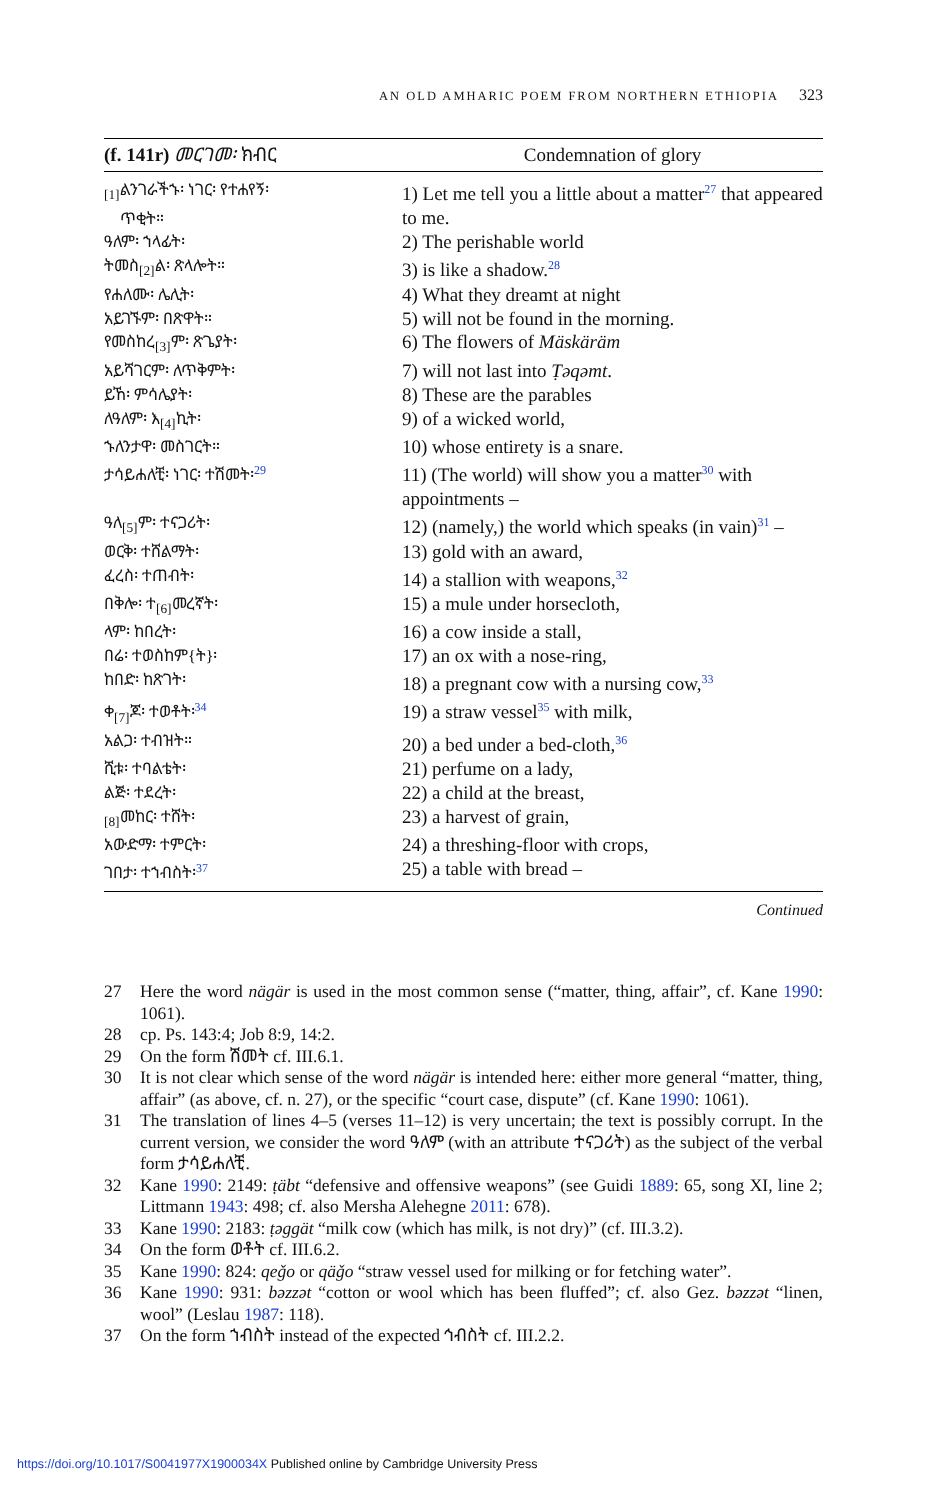AN OLD AMHARIC POEM FROM NORTHERN ETHIOPIA 323
| (f. 141r) መርገመ፡ ክብር | Condemnation of glory |
| --- | --- |
| <sub>[1]</sub>ልንገራችኁ፡ ነገር፡ የተሐየኝ፡ ጥቂት። | 1) Let me tell you a little about a matter<sup>27</sup> that appeared to me. |
| ዓለም፡ ኀላፊት፡ | 2) The perishable world |
| ትመስ<sub>[2]</sub>ል፡ ጽላሎት። | 3) is like a shadow.<sup>28</sup> |
| የሐለሙ፡ ሌሊት፡ | 4) What they dreamt at night |
| አይገኙም፡ በጽዋት። | 5) will not be found in the morning. |
| የመስከረ<sub>[3]</sub>ም፡ ጽጌያት፡ | 6) The flowers of Mäskäräm |
| አይሻገርም፡ ለጥቅምት፡ | 7) will not last into Ṭəqəmt . |
| ይኸ፡ ምሳሌያት፡ | 8) These are the parables |
| ለዓለም፡ እ<sub>[4]</sub>ኪት፡ | 9) of a wicked world, |
| ኁለንታዋ፡ መስገርት። | 10) whose entirety is a snare. |
| ታሳይሐለቺ፡ ነገር፡ ተሽመት፡<sup>29</sup> | 11) (The world) will show you a matter<sup>30</sup> with appointments – |
| ዓለ<sub>[5]</sub>ም፡ ተናጋሪት፡ | 12) (namely,) the world which speaks (in vain)<sup>31</sup> – |
| ወርቅ፡ ተሸልማት፡ | 13) gold with an award, |
| ፈረስ፡ ተጠብት፡ | 14) a stallion with weapons,<sup>32</sup> |
| በቅሎ፡ ተ<sub>[6]</sub>መረኛት፡ | 15) a mule under horsecloth, |
| ላም፡ ከበረት፡ | 16) a cow inside a stall, |
| በሬ፡ ተወስከም{ት}፡ | 17) an ox with a nose-ring, |
| ከበድ፡ ከጽገት፡ | 18) a pregnant cow with a nursing cow,<sup>33</sup> |
| ቀ<sub>[7]</sub>ጆ፡ ተወቶት፡<sup>34</sup> | 19) a straw vessel<sup>35</sup> with milk, |
| አልጋ፡ ተብዝት። | 20) a bed under a bed-cloth,<sup>36</sup> |
| ሺቱ፡ ተባልቴት፡ | 21) perfume on a lady, |
| ልጅ፡ ተደረት፡ | 22) a child at the breast, |
| <sub>[8]</sub>መከር፡ ተሸት፡ | 23) a harvest of grain, |
| አውድማ፡ ተምርት፡ | 24) a threshing-floor with crops, |
| ገበታ፡ ተኀብስት፡<sup>37</sup> | 25) a table with bread – |
| Continued | |
27 Here the word nägär is used in the most common sense (“matter, thing, affair”, cf. Kane 1990: 1061).
28 cp. Ps. 143:4; Job 8:9, 14:2.
29 On the form ሽመት cf. III.6.1.
30 It is not clear which sense of the word nägär is intended here: either more general “matter, thing, affair” (as above, cf. n. 27), or the specific “court case, dispute” (cf. Kane 1990: 1061).
31 The translation of lines 4–5 (verses 11–12) is very uncertain; the text is possibly corrupt. In the current version, we consider the word ዓለም (with an attribute ተናጋሪት) as the subject of the verbal form ታሳይሐለቺ.
32 Kane 1990: 2149: ṭäbt “defensive and offensive weapons” (see Guidi 1889: 65, song XI, line 2; Littmann 1943: 498; cf. also Mersha Alehegne 2011: 678).
33 Kane 1990: 2183: ṭəggät “milk cow (which has milk, is not dry)” (cf. III.3.2).
34 On the form ወቶት cf. III.6.2.
35 Kane 1990: 824: qeǧo or qäǧo “straw vessel used for milking or for fetching water”.
36 Kane 1990: 931: bəzzət “cotton or wool which has been fluffed”; cf. also Gez. bəzzət “linen, wool” (Leslau 1987: 118).
37 On the form ኀብስት instead of the expected ኅብስት cf. III.2.2.
https://doi.org/10.1017/S0041977X1900034X Published online by Cambridge University Press